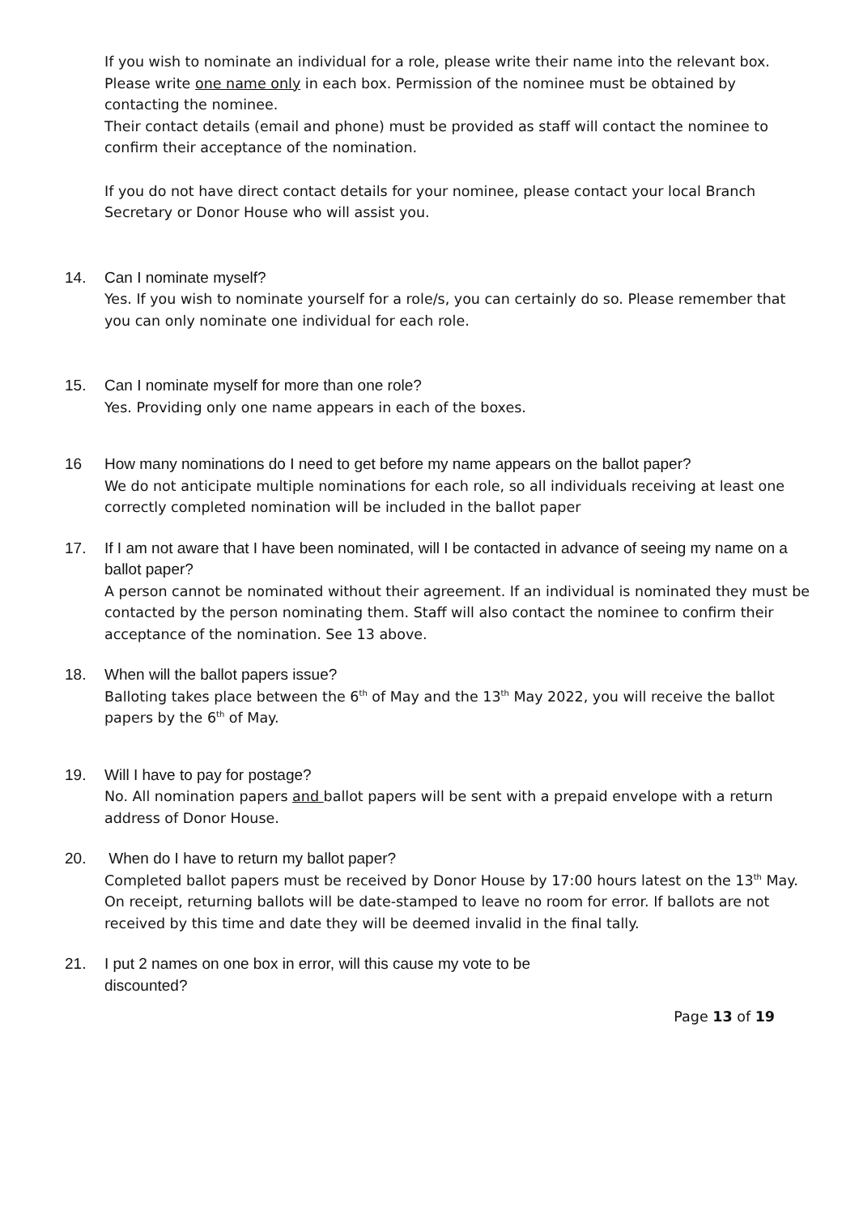If you wish to nominate an individual for a role, please write their name into the relevant box. Please write one name only in each box. Permission of the nominee must be obtained by contacting the nominee.
Their contact details (email and phone) must be provided as staff will contact the nominee to confirm their acceptance of the nomination.
If you do not have direct contact details for your nominee, please contact your local Branch Secretary or Donor House who will assist you.
14. Can I nominate myself?
Yes. If you wish to nominate yourself for a role/s, you can certainly do so. Please remember that you can only nominate one individual for each role.
15. Can I nominate myself for more than one role?
Yes. Providing only one name appears in each of the boxes.
16 How many nominations do I need to get before my name appears on the ballot paper?
We do not anticipate multiple nominations for each role, so all individuals receiving at least one correctly completed nomination will be included in the ballot paper
17. If I am not aware that I have been nominated, will I be contacted in advance of seeing my name on a ballot paper?
A person cannot be nominated without their agreement. If an individual is nominated they must be contacted by the person nominating them. Staff will also contact the nominee to confirm their acceptance of the nomination. See 13 above.
18. When will the ballot papers issue?
Balloting takes place between the 6<sup>th</sup> of May and the 13<sup>th</sup> May 2022, you will receive the ballot papers by the 6<sup>th</sup> of May.
19. Will I have to pay for postage?
No. All nomination papers and ballot papers will be sent with a prepaid envelope with a return address of Donor House.
20. When do I have to return my ballot paper?
Completed ballot papers must be received by Donor House by 17:00 hours latest on the 13<sup>th</sup> May. On receipt, returning ballots will be date-stamped to leave no room for error. If ballots are not received by this time and date they will be deemed invalid in the final tally.
21. I put 2 names on one box in error, will this cause my vote to be
discounted?
Page 13 of 19